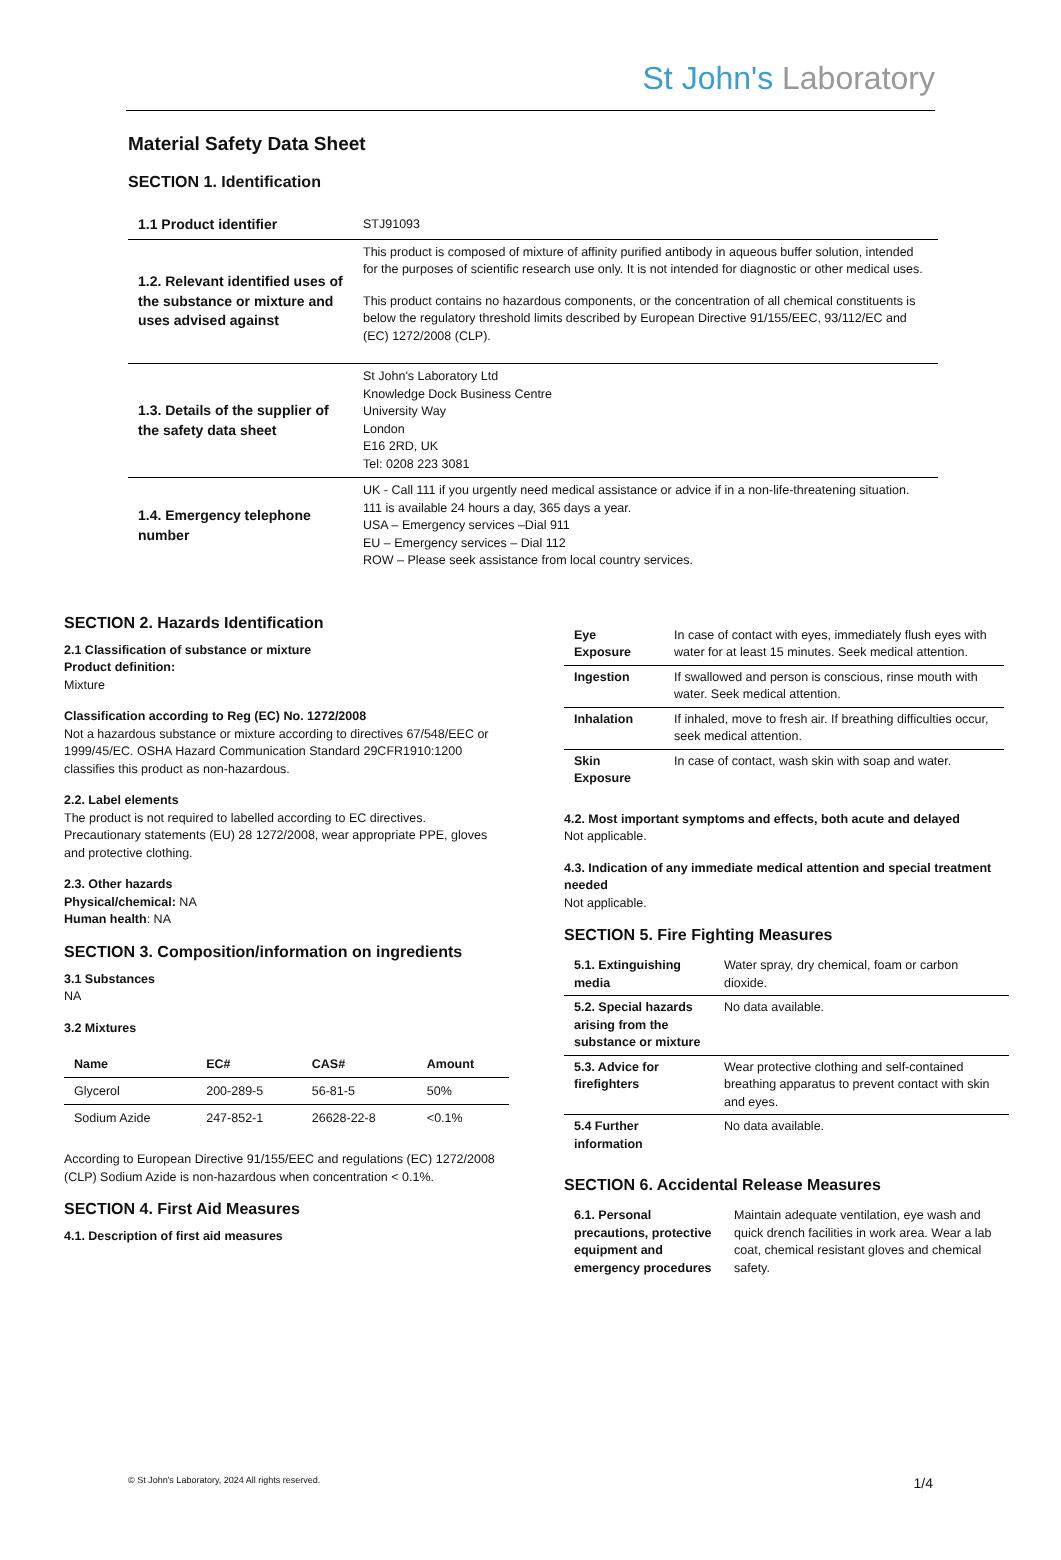St John's Laboratory
Material Safety Data Sheet
SECTION 1. Identification
| 1.1 Product identifier | STJ91093 |
| 1.2. Relevant identified uses of the substance or mixture and uses advised against | This product is composed of mixture of affinity purified antibody in aqueous buffer solution, intended for the purposes of scientific research use only. It is not intended for diagnostic or other medical uses. This product contains no hazardous components, or the concentration of all chemical constituents is below the regulatory threshold limits described by European Directive 91/155/EEC, 93/112/EC and (EC) 1272/2008 (CLP). |
| 1.3. Details of the supplier of the safety data sheet | St John's Laboratory Ltd Knowledge Dock Business Centre University Way London E16 2RD, UK Tel: 0208 223 3081 |
| 1.4. Emergency telephone number | UK - Call 111 if you urgently need medical assistance or advice if in a non-life-threatening situation. 111 is available 24 hours a day, 365 days a year. USA – Emergency services –Dial 911 EU – Emergency services – Dial 112 ROW – Please seek assistance from local country services. |
SECTION 2. Hazards Identification
2.1 Classification of substance or mixture
Product definition:
Mixture
Classification according to Reg (EC) No. 1272/2008
Not a hazardous substance or mixture according to directives 67/548/EEC or 1999/45/EC. OSHA Hazard Communication Standard 29CFR1910:1200 classifies this product as non-hazardous.
2.2. Label elements
The product is not required to labelled according to EC directives. Precautionary statements (EU) 28 1272/2008, wear appropriate PPE, gloves and protective clothing.
2.3. Other hazards
Physical/chemical: NA
Human health: NA
SECTION 3. Composition/information on ingredients
3.1 Substances
NA
3.2 Mixtures
| Name | EC# | CAS# | Amount |
| --- | --- | --- | --- |
| Glycerol | 200-289-5 | 56-81-5 | 50% |
| Sodium Azide | 247-852-1 | 26628-22-8 | <0.1% |
According to European Directive 91/155/EEC and regulations (EC) 1272/2008 (CLP) Sodium Azide is non-hazardous when concentration < 0.1%.
SECTION 4. First Aid Measures
4.1. Description of first aid measures
| Eye Exposure | In case of contact with eyes, immediately flush eyes with water for at least 15 minutes. Seek medical attention. |
| Ingestion | If swallowed and person is conscious, rinse mouth with water. Seek medical attention. |
| Inhalation | If inhaled, move to fresh air. If breathing difficulties occur, seek medical attention. |
| Skin Exposure | In case of contact, wash skin with soap and water. |
4.2. Most important symptoms and effects, both acute and delayed
Not applicable.
4.3. Indication of any immediate medical attention and special treatment needed
Not applicable.
SECTION 5. Fire Fighting Measures
| 5.1. Extinguishing media | Water spray, dry chemical, foam or carbon dioxide. |
| 5.2. Special hazards arising from the substance or mixture | No data available. |
| 5.3. Advice for firefighters | Wear protective clothing and self-contained breathing apparatus to prevent contact with skin and eyes. |
| 5.4 Further information | No data available. |
SECTION 6. Accidental Release Measures
| 6.1. Personal precautions, protective equipment and emergency procedures | Maintain adequate ventilation, eye wash and quick drench facilities in work area. Wear a lab coat, chemical resistant gloves and chemical safety. |
© St John's Laboratory, 2024 All rights reserved. 1/4